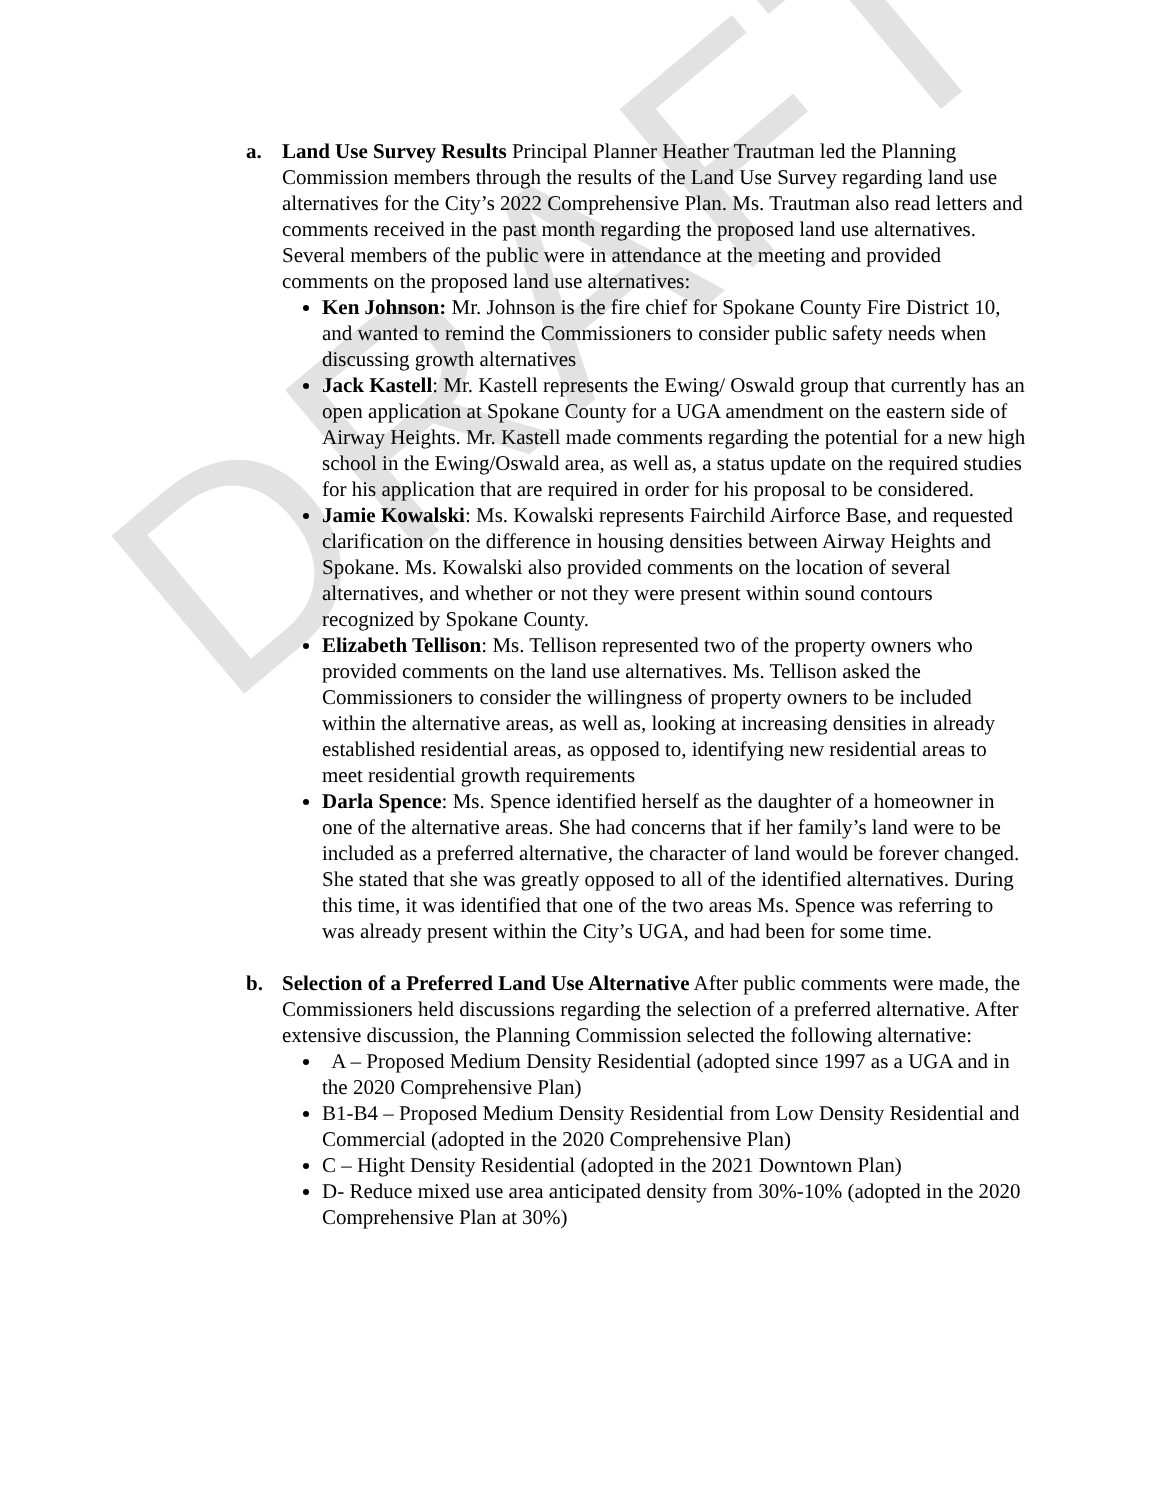DRAFT
a. Land Use Survey Results Principal Planner Heather Trautman led the Planning Commission members through the results of the Land Use Survey regarding land use alternatives for the City’s 2022 Comprehensive Plan. Ms. Trautman also read letters and comments received in the past month regarding the proposed land use alternatives. Several members of the public were in attendance at the meeting and provided comments on the proposed land use alternatives:
Ken Johnson: Mr. Johnson is the fire chief for Spokane County Fire District 10, and wanted to remind the Commissioners to consider public safety needs when discussing growth alternatives
Jack Kastell: Mr. Kastell represents the Ewing/ Oswald group that currently has an open application at Spokane County for a UGA amendment on the eastern side of Airway Heights. Mr. Kastell made comments regarding the potential for a new high school in the Ewing/Oswald area, as well as, a status update on the required studies for his application that are required in order for his proposal to be considered.
Jamie Kowalski: Ms. Kowalski represents Fairchild Airforce Base, and requested clarification on the difference in housing densities between Airway Heights and Spokane. Ms. Kowalski also provided comments on the location of several alternatives, and whether or not they were present within sound contours recognized by Spokane County.
Elizabeth Tellison: Ms. Tellison represented two of the property owners who provided comments on the land use alternatives. Ms. Tellison asked the Commissioners to consider the willingness of property owners to be included within the alternative areas, as well as, looking at increasing densities in already established residential areas, as opposed to, identifying new residential areas to meet residential growth requirements
Darla Spence: Ms. Spence identified herself as the daughter of a homeowner in one of the alternative areas. She had concerns that if her family’s land were to be included as a preferred alternative, the character of land would be forever changed. She stated that she was greatly opposed to all of the identified alternatives. During this time, it was identified that one of the two areas Ms. Spence was referring to was already present within the City’s UGA, and had been for some time.
b. Selection of a Preferred Land Use Alternative After public comments were made, the Commissioners held discussions regarding the selection of a preferred alternative. After extensive discussion, the Planning Commission selected the following alternative:
A – Proposed Medium Density Residential (adopted since 1997 as a UGA and in the 2020 Comprehensive Plan)
B1-B4 – Proposed Medium Density Residential from Low Density Residential and Commercial (adopted in the 2020 Comprehensive Plan)
C – Hight Density Residential (adopted in the 2021 Downtown Plan)
D- Reduce mixed use area anticipated density from 30%-10% (adopted in the 2020 Comprehensive Plan at 30%)